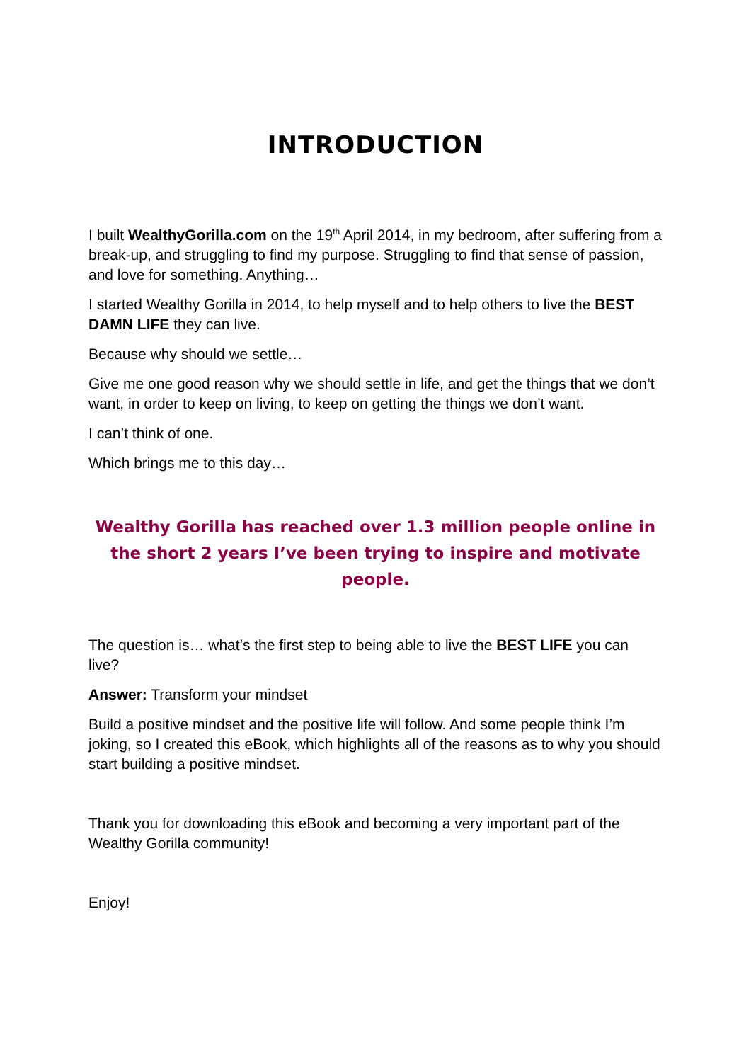INTRODUCTION
I built WealthyGorilla.com on the 19<sup>th</sup> April 2014, in my bedroom, after suffering from a break-up, and struggling to find my purpose. Struggling to find that sense of passion, and love for something. Anything…
I started Wealthy Gorilla in 2014, to help myself and to help others to live the BEST DAMN LIFE they can live.
Because why should we settle…
Give me one good reason why we should settle in life, and get the things that we don’t want, in order to keep on living, to keep on getting the things we don’t want.
I can’t think of one.
Which brings me to this day…
Wealthy Gorilla has reached over 1.3 million people online in the short 2 years I’ve been trying to inspire and motivate people.
The question is… what’s the first step to being able to live the BEST LIFE you can live?
Answer: Transform your mindset
Build a positive mindset and the positive life will follow. And some people think I’m joking, so I created this eBook, which highlights all of the reasons as to why you should start building a positive mindset.
Thank you for downloading this eBook and becoming a very important part of the Wealthy Gorilla community!
Enjoy!